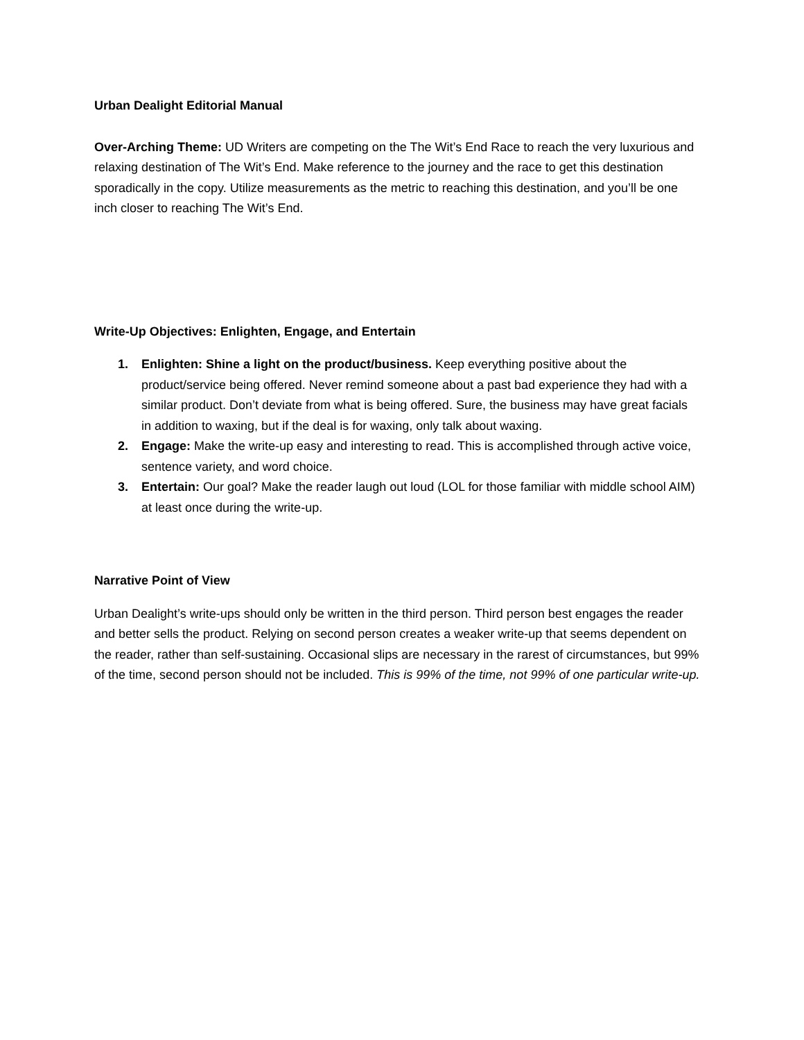Urban Dealight Editorial Manual
Over-Arching Theme: UD Writers are competing on the The Wit’s End Race to reach the very luxurious and relaxing destination of The Wit’s End. Make reference to the journey and the race to get this destination sporadically in the copy. Utilize measurements as the metric to reaching this destination, and you’ll be one inch closer to reaching The Wit’s End.
Write-Up Objectives: Enlighten, Engage, and Entertain
1. Enlighten: Shine a light on the product/business. Keep everything positive about the product/service being offered. Never remind someone about a past bad experience they had with a similar product. Don’t deviate from what is being offered. Sure, the business may have great facials in addition to waxing, but if the deal is for waxing, only talk about waxing.
2. Engage: Make the write-up easy and interesting to read. This is accomplished through active voice, sentence variety, and word choice.
3. Entertain: Our goal? Make the reader laugh out loud (LOL for those familiar with middle school AIM) at least once during the write-up.
Narrative Point of View
Urban Dealight’s write-ups should only be written in the third person. Third person best engages the reader and better sells the product. Relying on second person creates a weaker write-up that seems dependent on the reader, rather than self-sustaining. Occasional slips are necessary in the rarest of circumstances, but 99% of the time, second person should not be included. This is 99% of the time, not 99% of one particular write-up.